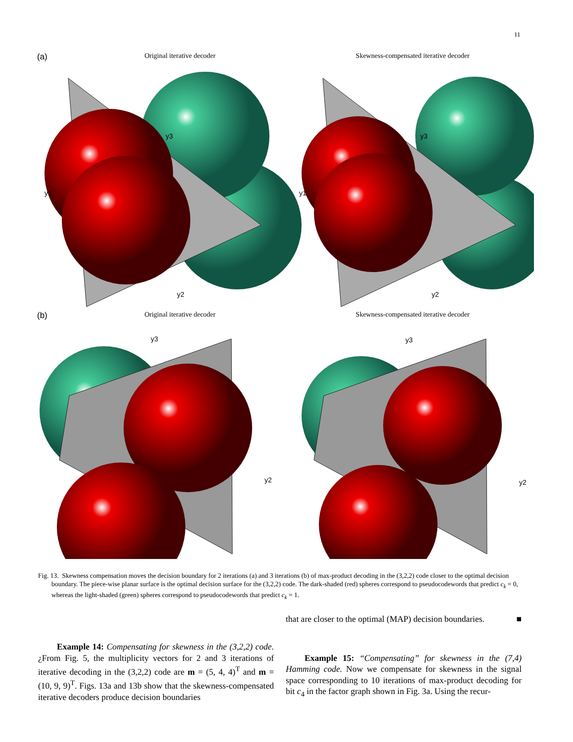11
(a)
Original iterative decoder Skewness-compensated iterative decoder
(b)
Original iterative decoder Skewness-compensated iterative decoder
y1
y3
y2
y1
y3
y2
y2
y3
y2
y3
Fig. 13. Skewness compensation moves the decision boundary for 2 iterations (a) and 3 iterations (b) of max-product decoding in the (3,2,2) code closer to the optimal decision boundary. The piece-wise planar surface is the optimal decision surface for the (3,2,2) code. The dark-shaded (red) spheres correspond to pseudocodewords that predict c<sub>k</sub> = 0, whereas the light-shaded (green) spheres correspond to pseudocodewords that predict c<sub>k</sub> = 1.
Example 14: Compensating for skewness in the (3,2,2) code. ¿From Fig. 5, the multiplicity vectors for 2 and 3 iterations of iterative decoding in the (3,2,2) code are m = (5, 4, 4)<sup>T</sup> and m = (10, 9, 9)<sup>T</sup>. Figs. 13a and 13b show that the skewness-compensated iterative decoders produce decision boundaries
that are closer to the optimal (MAP) decision boundaries. ■
Example 15: “Compensating” for skewness in the (7,4) Hamming code. Now we compensate for skewness in the signal space corresponding to 10 iterations of max-product decoding for bit c<sub>4</sub> in the factor graph shown in Fig. 3a. Using the recur-